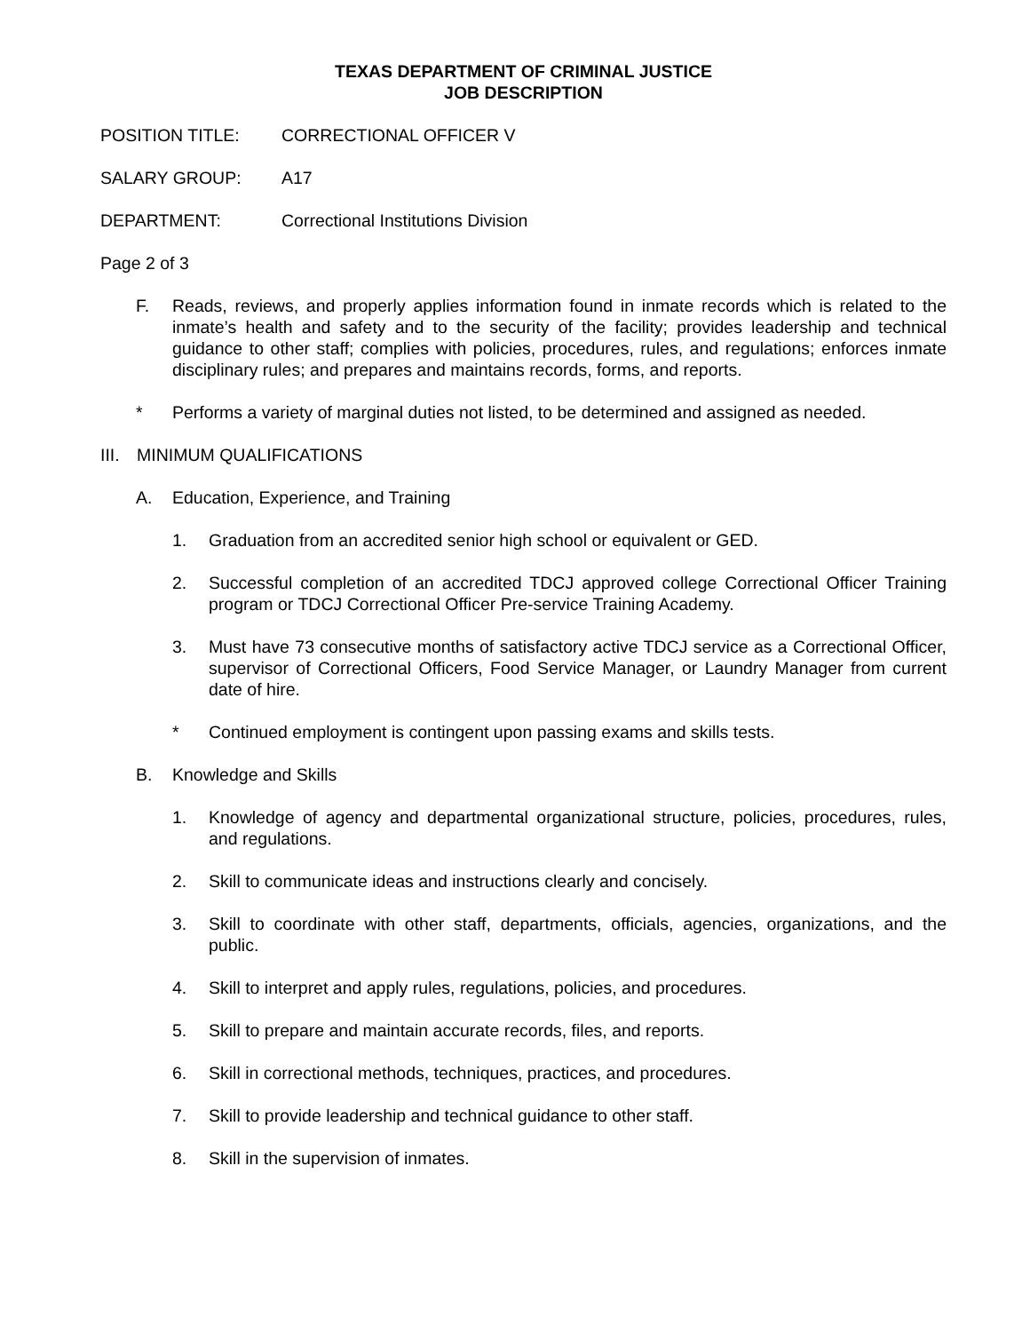TEXAS DEPARTMENT OF CRIMINAL JUSTICE
JOB DESCRIPTION
POSITION TITLE: CORRECTIONAL OFFICER V
SALARY GROUP: A17
DEPARTMENT: Correctional Institutions Division
Page 2 of 3
F. Reads, reviews, and properly applies information found in inmate records which is related to the inmate’s health and safety and to the security of the facility; provides leadership and technical guidance to other staff; complies with policies, procedures, rules, and regulations; enforces inmate disciplinary rules; and prepares and maintains records, forms, and reports.
* Performs a variety of marginal duties not listed, to be determined and assigned as needed.
III.
MINIMUM QUALIFICATIONS
A. Education, Experience, and Training
1. Graduation from an accredited senior high school or equivalent or GED.
2. Successful completion of an accredited TDCJ approved college Correctional Officer Training program or TDCJ Correctional Officer Pre-service Training Academy.
3. Must have 73 consecutive months of satisfactory active TDCJ service as a Correctional Officer, supervisor of Correctional Officers, Food Service Manager, or Laundry Manager from current date of hire.
* Continued employment is contingent upon passing exams and skills tests.
B. Knowledge and Skills
1. Knowledge of agency and departmental organizational structure, policies, procedures, rules, and regulations.
2. Skill to communicate ideas and instructions clearly and concisely.
3. Skill to coordinate with other staff, departments, officials, agencies, organizations, and the public.
4. Skill to interpret and apply rules, regulations, policies, and procedures.
5. Skill to prepare and maintain accurate records, files, and reports.
6. Skill in correctional methods, techniques, practices, and procedures.
7. Skill to provide leadership and technical guidance to other staff.
8. Skill in the supervision of inmates.